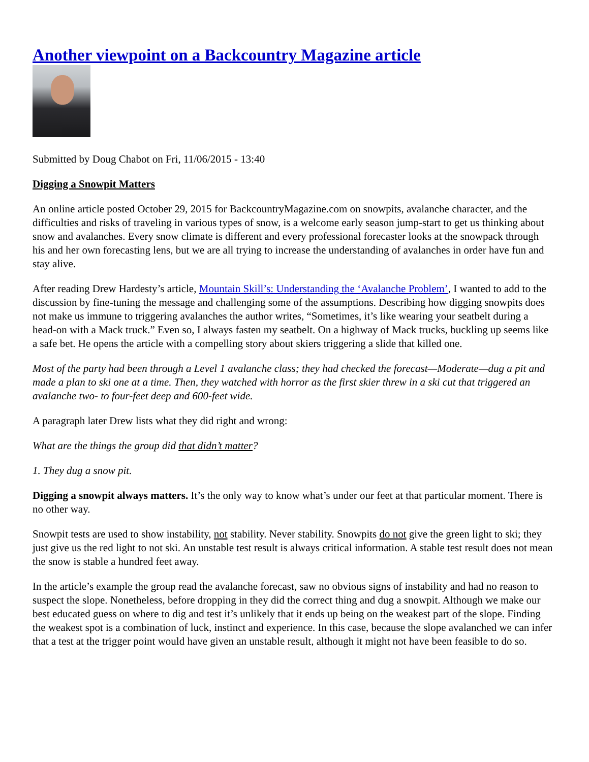Another viewpoint on a Backcountry Magazine article
Submitted by Doug Chabot on Fri, 11/06/2015 - 13:40
Digging a Snowpit Matters
An online article posted October 29, 2015 for BackcountryMagazine.com on snowpits, avalanche character, and the difficulties and risks of traveling in various types of snow, is a welcome early season jump-start to get us thinking about snow and avalanches. Every snow climate is different and every professional forecaster looks at the snowpack through his and her own forecasting lens, but we are all trying to increase the understanding of avalanches in order have fun and stay alive.
After reading Drew Hardesty’s article, Mountain Skill’s: Understanding the ‘Avalanche Problem’, I wanted to add to the discussion by fine-tuning the message and challenging some of the assumptions. Describing how digging snowpits does not make us immune to triggering avalanches the author writes, “Sometimes, it’s like wearing your seatbelt during a head-on with a Mack truck.” Even so, I always fasten my seatbelt. On a highway of Mack trucks, buckling up seems like a safe bet. He opens the article with a compelling story about skiers triggering a slide that killed one.
Most of the party had been through a Level 1 avalanche class; they had checked the forecast—Moderate—dug a pit and made a plan to ski one at a time. Then, they watched with horror as the first skier threw in a ski cut that triggered an avalanche two- to four-feet deep and 600-feet wide.
A paragraph later Drew lists what they did right and wrong:
What are the things the group did that didn’t matter?
1. They dug a snow pit.
Digging a snowpit always matters. It’s the only way to know what’s under our feet at that particular moment. There is no other way.
Snowpit tests are used to show instability, not stability. Never stability. Snowpits do not give the green light to ski; they just give us the red light to not ski. An unstable test result is always critical information. A stable test result does not mean the snow is stable a hundred feet away.
In the article’s example the group read the avalanche forecast, saw no obvious signs of instability and had no reason to suspect the slope. Nonetheless, before dropping in they did the correct thing and dug a snowpit. Although we make our best educated guess on where to dig and test it’s unlikely that it ends up being on the weakest part of the slope. Finding the weakest spot is a combination of luck, instinct and experience. In this case, because the slope avalanched we can infer that a test at the trigger point would have given an unstable result, although it might not have been feasible to do so.